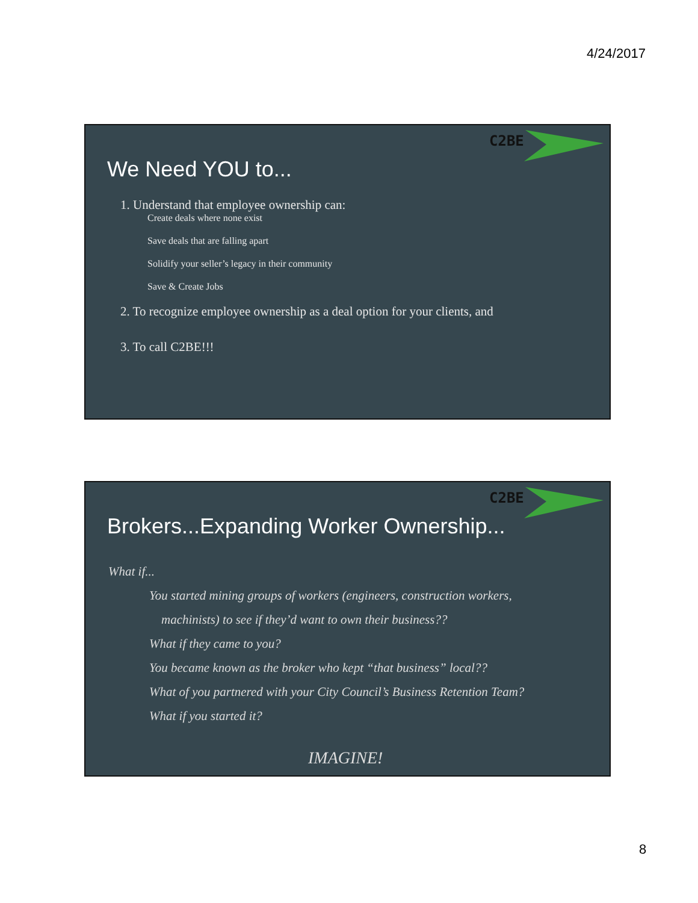4/24/2017
C2BE
We Need YOU to...
1. Understand that employee ownership can:
Create deals where none exist
Save deals that are falling apart
Solidify your seller’s legacy in their community
Save & Create Jobs
2. To recognize employee ownership as a deal option for your clients, and
3. To call C2BE!!!
C2BE
Brokers...Expanding Worker Ownership...
What if...
You started mining groups of workers (engineers, construction workers,
machinists) to see if they’d want to own their business??
What if they came to you?
You became known as the broker who kept “that business” local??
What of you partnered with your City Council’s Business Retention Team?
What if you started it?
IMAGINE!
8